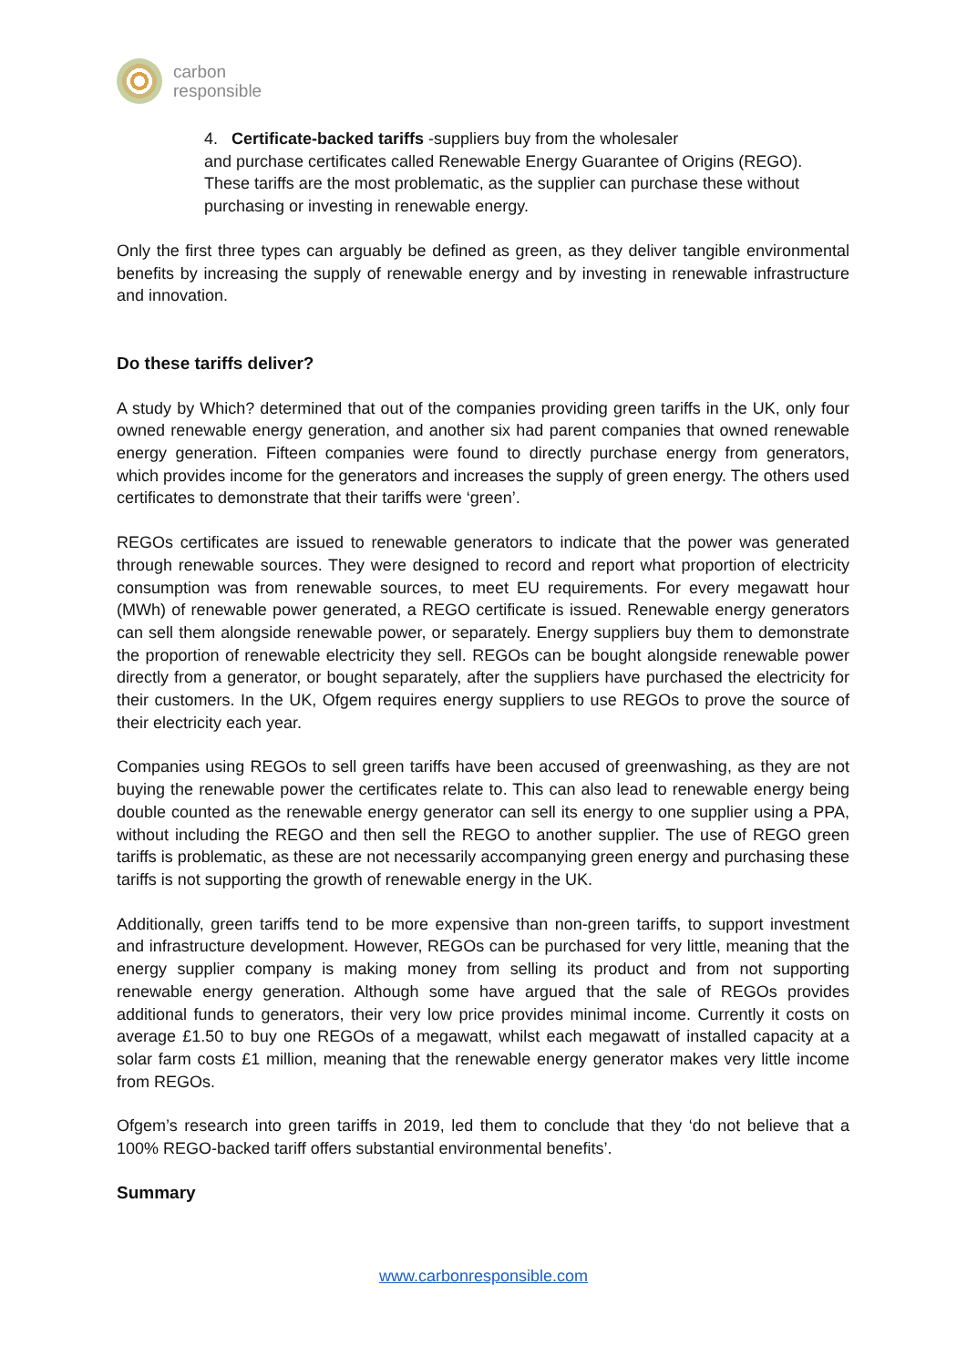carbon
responsible
4. Certificate-backed tariffs -suppliers buy from the wholesaler
and purchase certificates called Renewable Energy Guarantee of Origins (REGO). These tariffs are the most problematic, as the supplier can purchase these without purchasing or investing in renewable energy.
Only the first three types can arguably be defined as green, as they deliver tangible environmental benefits by increasing the supply of renewable energy and by investing in renewable infrastructure and innovation.
Do these tariffs deliver?
A study by Which? determined that out of the companies providing green tariffs in the UK, only four owned renewable energy generation, and another six had parent companies that owned renewable energy generation. Fifteen companies were found to directly purchase energy from generators, which provides income for the generators and increases the supply of green energy. The others used certificates to demonstrate that their tariffs were ‘green’.
REGOs certificates are issued to renewable generators to indicate that the power was generated through renewable sources. They were designed to record and report what proportion of electricity consumption was from renewable sources, to meet EU requirements. For every megawatt hour (MWh) of renewable power generated, a REGO certificate is issued. Renewable energy generators can sell them alongside renewable power, or separately. Energy suppliers buy them to demonstrate the proportion of renewable electricity they sell. REGOs can be bought alongside renewable power directly from a generator, or bought separately, after the suppliers have purchased the electricity for their customers. In the UK, Ofgem requires energy suppliers to use REGOs to prove the source of their electricity each year.
Companies using REGOs to sell green tariffs have been accused of greenwashing, as they are not buying the renewable power the certificates relate to. This can also lead to renewable energy being double counted as the renewable energy generator can sell its energy to one supplier using a PPA, without including the REGO and then sell the REGO to another supplier. The use of REGO green tariffs is problematic, as these are not necessarily accompanying green energy and purchasing these tariffs is not supporting the growth of renewable energy in the UK.
Additionally, green tariffs tend to be more expensive than non-green tariffs, to support investment and infrastructure development. However, REGOs can be purchased for very little, meaning that the energy supplier company is making money from selling its product and from not supporting renewable energy generation. Although some have argued that the sale of REGOs provides additional funds to generators, their very low price provides minimal income. Currently it costs on average £1.50 to buy one REGOs of a megawatt, whilst each megawatt of installed capacity at a solar farm costs £1 million, meaning that the renewable energy generator makes very little income from REGOs.
Ofgem’s research into green tariffs in 2019, led them to conclude that they ‘do not believe that a 100% REGO-backed tariff offers substantial environmental benefits’.
Summary
www.carbonresponsible.com